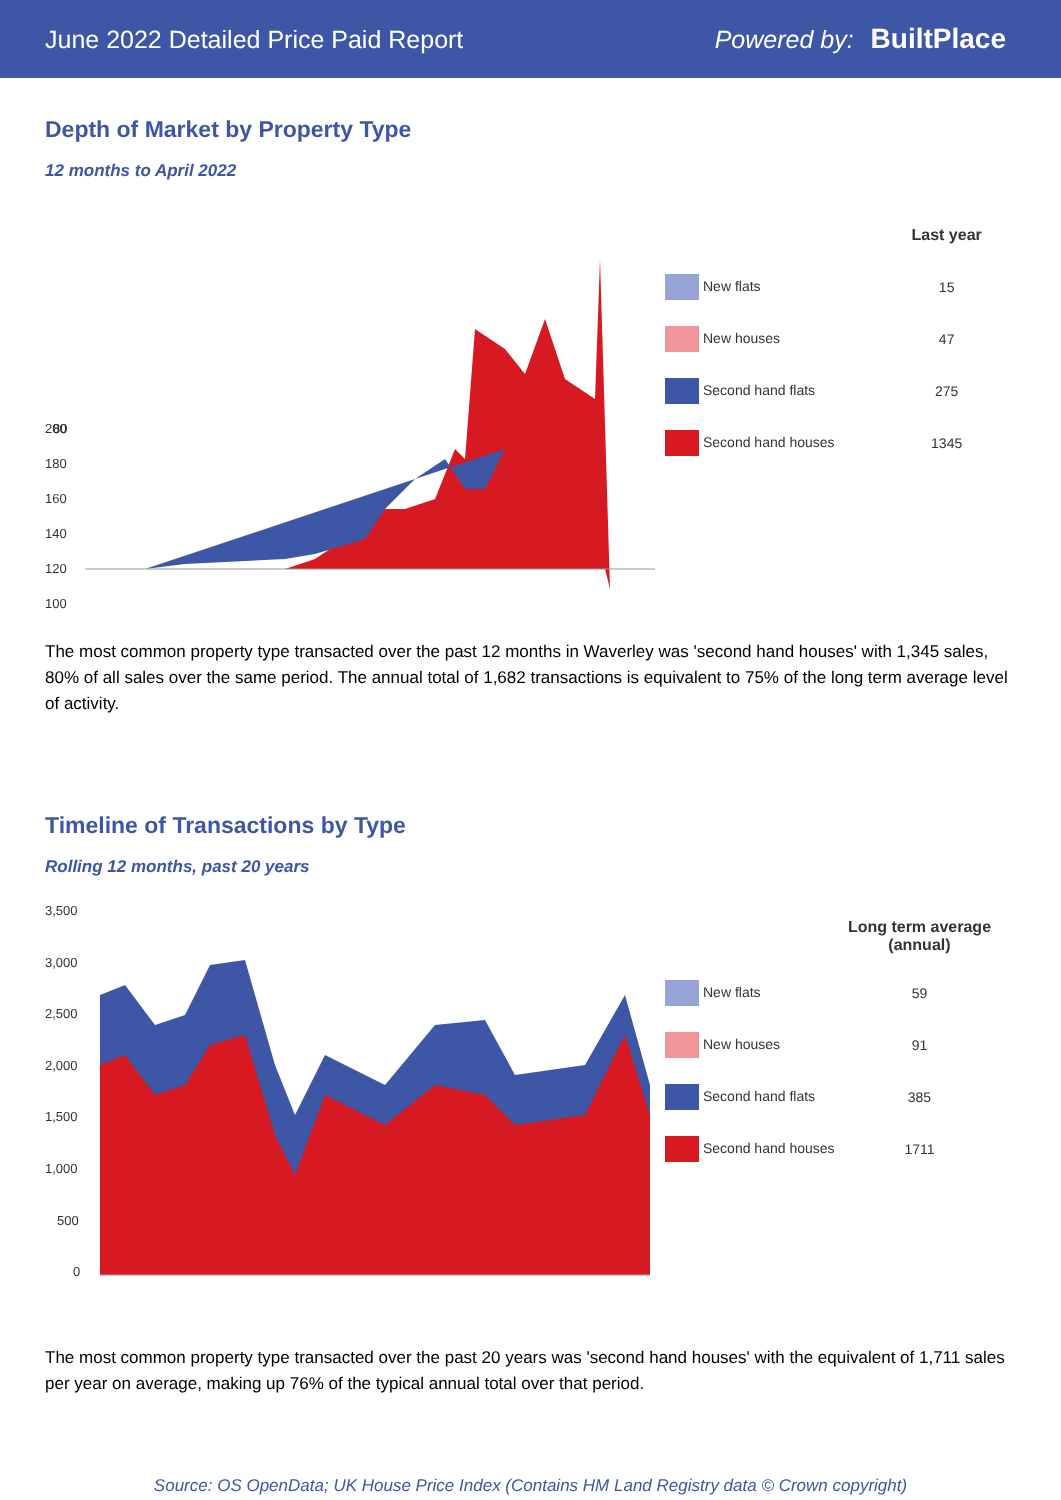June 2022 Detailed Price Paid Report Powered by: BuiltPlace
Depth of Market by Property Type
12 months to April 2022
200
180
160
140
120
100
80
| | Last year |
| New flats | 15 |
| New houses | 47 |
| Second hand flats | 275 |
| Second hand houses | 1345 |
The most common property type transacted over the past 12 months in Waverley was 'second hand houses' with 1,345 sales, 80% of all sales over the same period. The annual total of 1,682 transactions is equivalent to 75% of the long term average level of activity.
Timeline of Transactions by Type
Rolling 12 months, past 20 years
3,500
3,000
2,500
2,000
1,500
1,000
500
0
| | Long term average (annual) |
| New flats | 59 |
| New houses | 91 |
| Second hand flats | 385 |
| Second hand houses | 1711 |
The most common property type transacted over the past 20 years was 'second hand houses' with the equivalent of 1,711 sales per year on average, making up 76% of the typical annual total over that period.
Source: OS OpenData; UK House Price Index (Contains HM Land Registry data © Crown copyright)